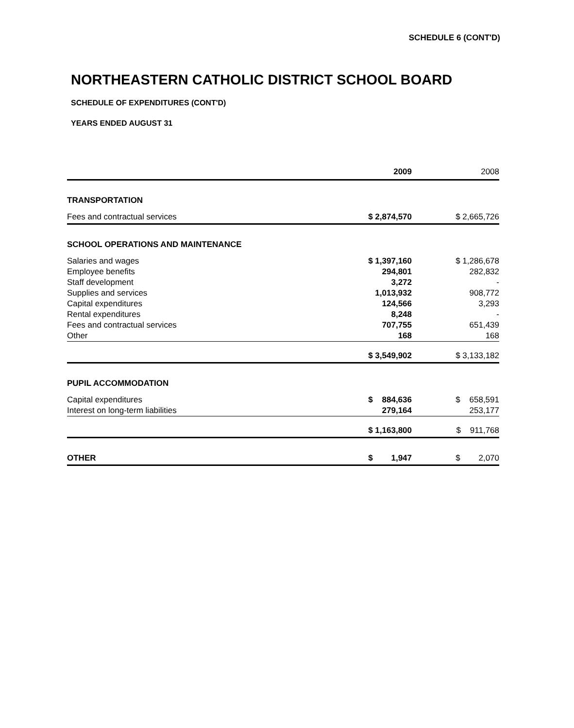SCHEDULE 6 (CONT'D)
NORTHEASTERN CATHOLIC DISTRICT SCHOOL BOARD
SCHEDULE OF EXPENDITURES (CONT'D)
YEARS ENDED AUGUST 31
| | 2009 | | 2008 |
| TRANSPORTATION | | | |
| Fees and contractual services | $ 2,874,570 | | $ 2,665,726 |
| SCHOOL OPERATIONS AND MAINTENANCE | | | |
| Salaries and wages | $ 1,397,160 | | $ 1,286,678 |
| Employee benefits | 294,801 | | 282,832 |
| Staff development | 3,272 | | - |
| Supplies and services | 1,013,932 | | 908,772 |
| Capital expenditures | 124,566 | | 3,293 |
| Rental expenditures | 8,248 | | - |
| Fees and contractual services | 707,755 | | 651,439 |
| Other | 168 | | 168 |
| | $ 3,549,902 | | $ 3,133,182 |
| PUPIL ACCOMMODATION | | | |
| Capital expenditures | $ 884,636 | | $ 658,591 |
| Interest on long-term liabilities | 279,164 | | 253,177 |
| | $ 1,163,800 | | $ 911,768 |
| OTHER | $ 1,947 | | $ 2,070 |